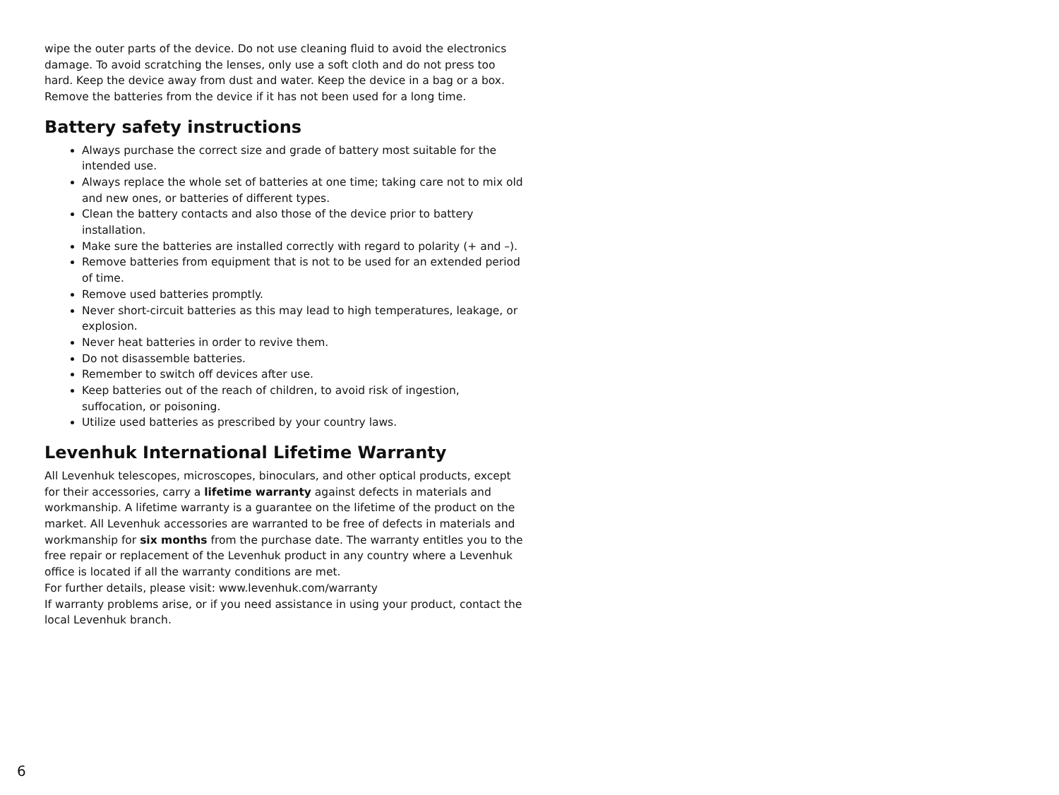wipe the outer parts of the device. Do not use cleaning fluid to avoid the electronics damage. To avoid scratching the lenses, only use a soft cloth and do not press too hard. Keep the device away from dust and water. Keep the device in a bag or a box. Remove the batteries from the device if it has not been used for a long time.
Battery safety instructions
Always purchase the correct size and grade of battery most suitable for the intended use.
Always replace the whole set of batteries at one time; taking care not to mix old and new ones, or batteries of different types.
Clean the battery contacts and also those of the device prior to battery installation.
Make sure the batteries are installed correctly with regard to polarity (+ and –).
Remove batteries from equipment that is not to be used for an extended period of time.
Remove used batteries promptly.
Never short-circuit batteries as this may lead to high temperatures, leakage, or explosion.
Never heat batteries in order to revive them.
Do not disassemble batteries.
Remember to switch off devices after use.
Keep batteries out of the reach of children, to avoid risk of ingestion, suffocation, or poisoning.
Utilize used batteries as prescribed by your country laws.
Levenhuk International Lifetime Warranty
All Levenhuk telescopes, microscopes, binoculars, and other optical products, except for their accessories, carry a lifetime warranty against defects in materials and workmanship. A lifetime warranty is a guarantee on the lifetime of the product on the market. All Levenhuk accessories are warranted to be free of defects in materials and workmanship for six months from the purchase date. The warranty entitles you to the free repair or replacement of the Levenhuk product in any country where a Levenhuk office is located if all the warranty conditions are met.
For further details, please visit: www.levenhuk.com/warranty
If warranty problems arise, or if you need assistance in using your product, contact the local Levenhuk branch.
6